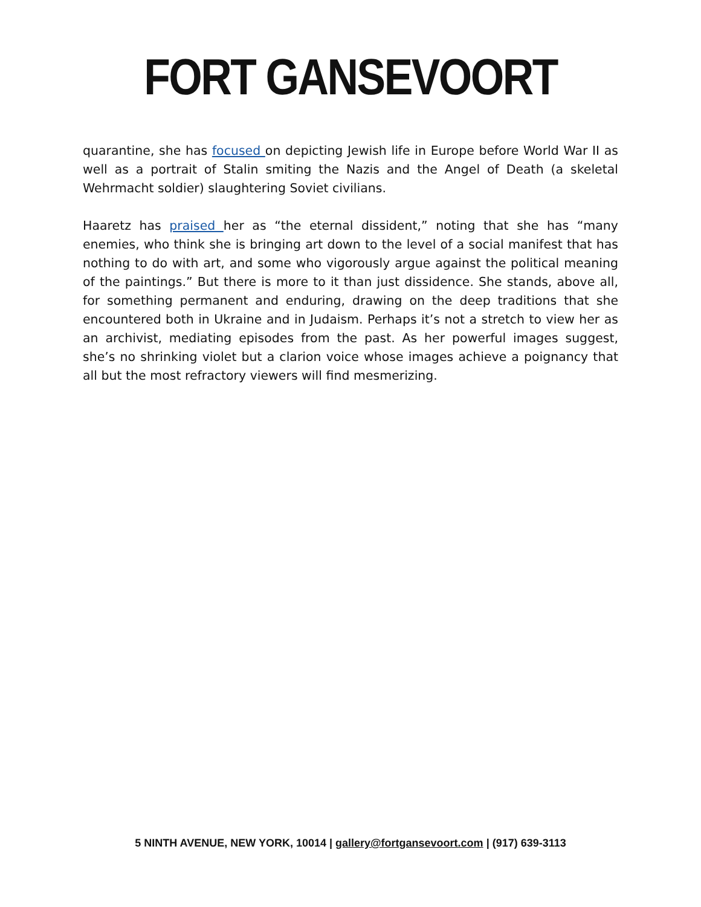FORT GANSEVOORT
quarantine, she has focused on depicting Jewish life in Europe before World War II as well as a portrait of Stalin smiting the Nazis and the Angel of Death (a skeletal Wehrmacht soldier) slaughtering Soviet civilians.
Haaretz has praised her as “the eternal dissident,” noting that she has “many enemies, who think she is bringing art down to the level of a social manifest that has nothing to do with art, and some who vigorously argue against the political meaning of the paintings.” But there is more to it than just dissidence. She stands, above all, for something permanent and enduring, drawing on the deep traditions that she encountered both in Ukraine and in Judaism. Perhaps it’s not a stretch to view her as an archivist, mediating episodes from the past. As her powerful images suggest, she’s no shrinking violet but a clarion voice whose images achieve a poignancy that all but the most refractory viewers will find mesmerizing.
5 NINTH AVENUE, NEW YORK, 10014 | gallery@fortgansevoort.com | (917) 639-3113